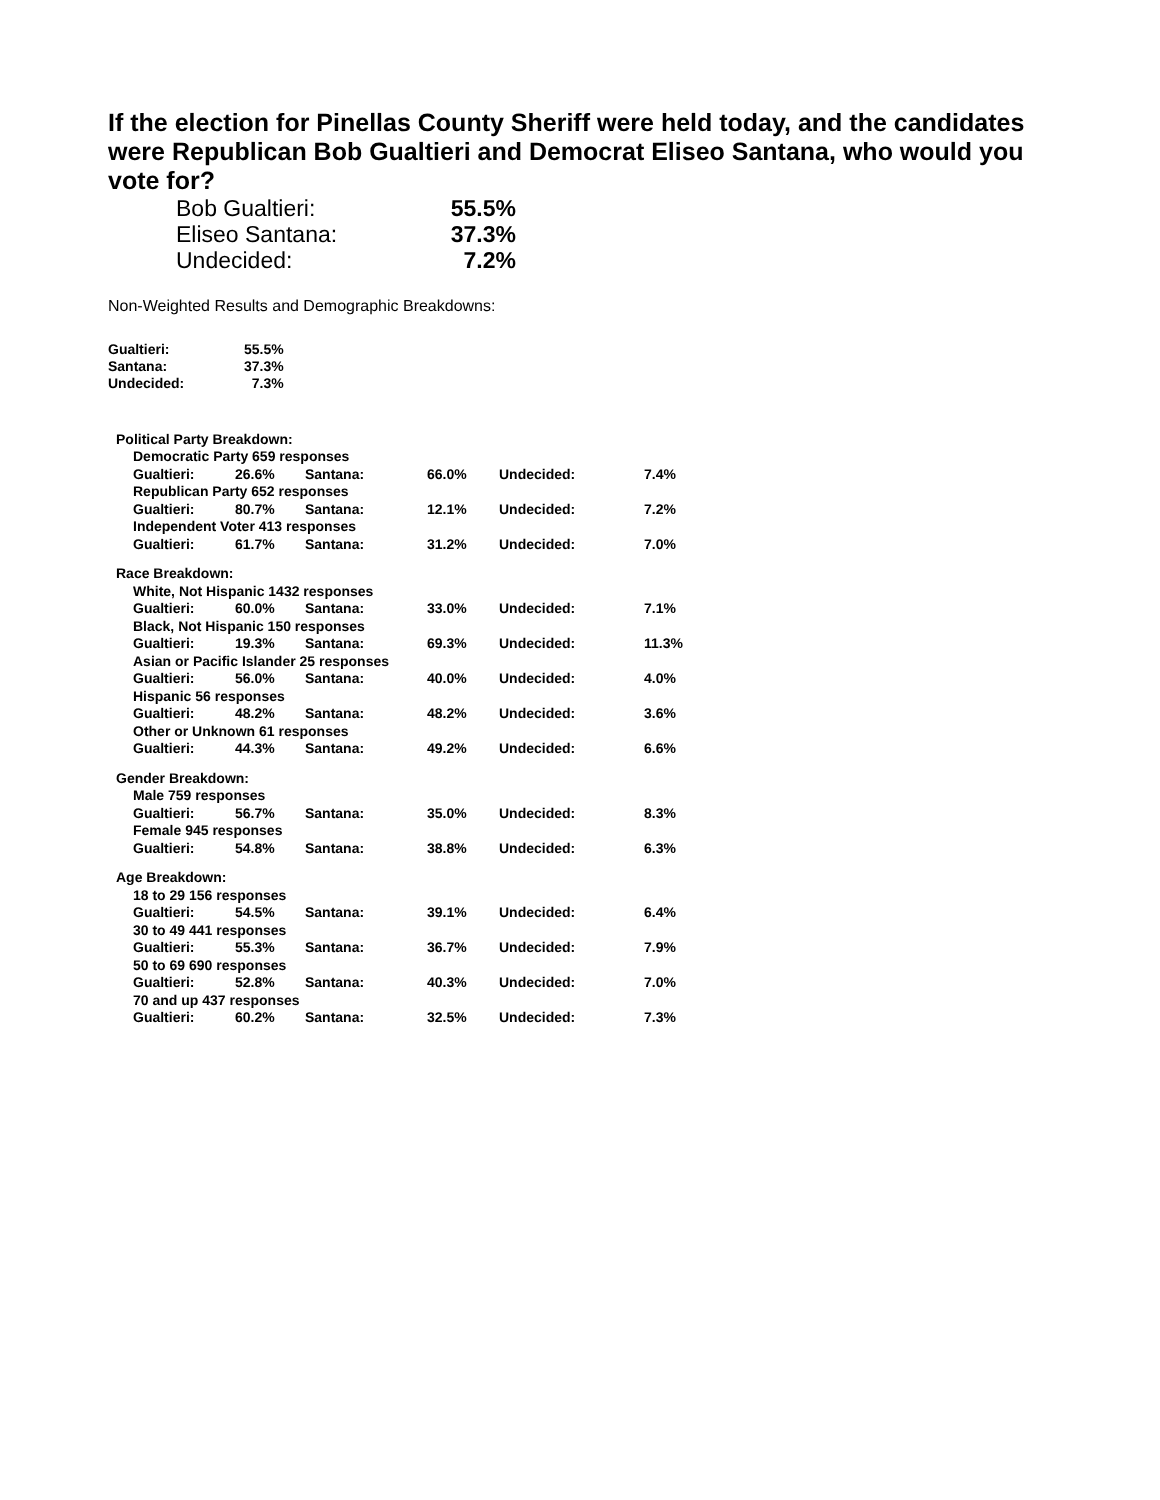If the election for Pinellas County Sheriff were held today, and the candidates were Republican Bob Gualtieri and Democrat Eliseo Santana, who would you vote for?
| Bob Gualtieri: | 55.5% |
| Eliseo Santana: | 37.3% |
| Undecided: | 7.2% |
Non-Weighted Results and Demographic Breakdowns:
| Gualtieri: | 55.5% |
| Santana: | 37.3% |
| Undecided: | 7.3% |
| Political Party Breakdown: | | | | | |
| Democratic Party 659 responses | | | | | |
| Gualtieri: | 26.6% | Santana: | 66.0% | Undecided: | 7.4% |
| Republican Party 652 responses | | | | | |
| Gualtieri: | 80.7% | Santana: | 12.1% | Undecided: | 7.2% |
| Independent Voter 413 responses | | | | | |
| Gualtieri: | 61.7% | Santana: | 31.2% | Undecided: | 7.0% |
| Race Breakdown: | | | | | |
| White, Not Hispanic 1432 responses | | | | | |
| Gualtieri: | 60.0% | Santana: | 33.0% | Undecided: | 7.1% |
| Black, Not Hispanic 150 responses | | | | | |
| Gualtieri: | 19.3% | Santana: | 69.3% | Undecided: | 11.3% |
| Asian or Pacific Islander 25 responses | | | | | |
| Gualtieri: | 56.0% | Santana: | 40.0% | Undecided: | 4.0% |
| Hispanic 56 responses | | | | | |
| Gualtieri: | 48.2% | Santana: | 48.2% | Undecided: | 3.6% |
| Other or Unknown 61 responses | | | | | |
| Gualtieri: | 44.3% | Santana: | 49.2% | Undecided: | 6.6% |
| Gender Breakdown: | | | | | |
| Male 759 responses | | | | | |
| Gualtieri: | 56.7% | Santana: | 35.0% | Undecided: | 8.3% |
| Female 945 responses | | | | | |
| Gualtieri: | 54.8% | Santana: | 38.8% | Undecided: | 6.3% |
| Age Breakdown: | | | | | |
| 18 to 29 156 responses | | | | | |
| Gualtieri: | 54.5% | Santana: | 39.1% | Undecided: | 6.4% |
| 30 to 49 441 responses | | | | | |
| Gualtieri: | 55.3% | Santana: | 36.7% | Undecided: | 7.9% |
| 50 to 69 690 responses | | | | | |
| Gualtieri: | 52.8% | Santana: | 40.3% | Undecided: | 7.0% |
| 70 and up 437 responses | | | | | |
| Gualtieri: | 60.2% | Santana: | 32.5% | Undecided: | 7.3% |